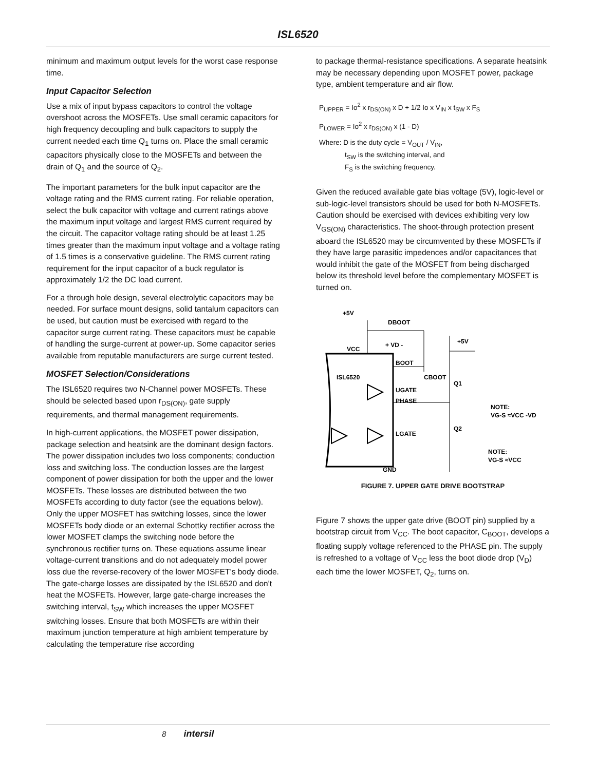ISL6520
minimum and maximum output levels for the worst case response time.
Input Capacitor Selection
Use a mix of input bypass capacitors to control the voltage overshoot across the MOSFETs. Use small ceramic capacitors for high frequency decoupling and bulk capacitors to supply the current needed each time Q<sub>1</sub> turns on. Place the small ceramic capacitors physically close to the MOSFETs and between the drain of Q<sub>1</sub> and the source of Q<sub>2</sub>.
The important parameters for the bulk input capacitor are the voltage rating and the RMS current rating. For reliable operation, select the bulk capacitor with voltage and current ratings above the maximum input voltage and largest RMS current required by the circuit. The capacitor voltage rating should be at least 1.25 times greater than the maximum input voltage and a voltage rating of 1.5 times is a conservative guideline. The RMS current rating requirement for the input capacitor of a buck regulator is approximately 1/2 the DC load current.
For a through hole design, several electrolytic capacitors may be needed. For surface mount designs, solid tantalum capacitors can be used, but caution must be exercised with regard to the capacitor surge current rating. These capacitors must be capable of handling the surge-current at power-up. Some capacitor series available from reputable manufacturers are surge current tested.
MOSFET Selection/Considerations
The ISL6520 requires two N-Channel power MOSFETs. These should be selected based upon r<sub>DS(ON)</sub>, gate supply requirements, and thermal management requirements.
In high-current applications, the MOSFET power dissipation, package selection and heatsink are the dominant design factors. The power dissipation includes two loss components; conduction loss and switching loss. The conduction losses are the largest component of power dissipation for both the upper and the lower MOSFETs. These losses are distributed between the two MOSFETs according to duty factor (see the equations below). Only the upper MOSFET has switching losses, since the lower MOSFETs body diode or an external Schottky rectifier across the lower MOSFET clamps the switching node before the synchronous rectifier turns on. These equations assume linear voltage-current transitions and do not adequately model power loss due the reverse-recovery of the lower MOSFET’s body diode. The gate-charge losses are dissipated by the ISL6520 and don't heat the MOSFETs. However, large gate-charge increases the switching interval, t<sub>SW</sub> which increases the upper MOSFET switching losses. Ensure that both MOSFETs are within their maximum junction temperature at high ambient temperature by calculating the temperature rise according
to package thermal-resistance specifications. A separate heatsink may be necessary depending upon MOSFET power, package type, ambient temperature and air flow.
P<sub>UPPER</sub> = Io<sup>2</sup> x r<sub>DS(ON)</sub> x D + 1/2 Io x V<sub>IN</sub> x t<sub>SW</sub> x F<sub>S</sub>
P<sub>LOWER</sub> = Io<sup>2</sup> x r<sub>DS(ON)</sub> x (1 - D)
Where: D is the duty cycle = V<sub>OUT</sub> / V<sub>IN</sub>,
t<sub>SW</sub> is the switching interval, and
F<sub>S</sub> is the switching frequency.
Given the reduced available gate bias voltage (5V), logic-level or sub-logic-level transistors should be used for both N-MOSFETs. Caution should be exercised with devices exhibiting very low V<sub>GS(ON)</sub> characteristics. The shoot-through protection present aboard the ISL6520 may be circumvented by these MOSFETs if they have large parasitic impedences and/or capacitances that would inhibit the gate of the MOSFET from being discharged below its threshold level before the complementary MOSFET is turned on.
+5V
DBOOT
+ VD -
VCC
BOOT
ISL6520
CBOOT
Q1
UGATE
PHASE
+5V
NOTE:
VG-S ≈VCC -VD
Q2
LGATE
NOTE:
VG-S ≈VCC
GND
FIGURE 7. UPPER GATE DRIVE BOOTSTRAP
Figure 7 shows the upper gate drive (BOOT pin) supplied by a bootstrap circuit from V<sub>CC</sub>. The boot capacitor, C<sub>BOOT</sub>, develops a floating supply voltage referenced to the PHASE pin. The supply is refreshed to a voltage of V<sub>CC</sub> less the boot diode drop (V<sub>D</sub>) each time the lower MOSFET, Q<sub>2</sub>, turns on.
8 intersil